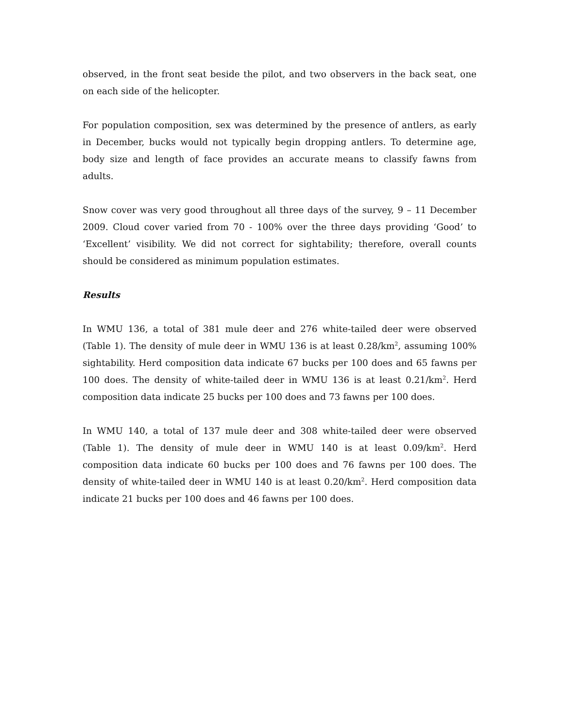observed, in the front seat beside the pilot, and two observers in the back seat, one on each side of the helicopter.
For population composition, sex was determined by the presence of antlers, as early in December, bucks would not typically begin dropping antlers. To determine age, body size and length of face provides an accurate means to classify fawns from adults.
Snow cover was very good throughout all three days of the survey, 9 – 11 December 2009. Cloud cover varied from 70 - 100% over the three days providing ‘Good’ to ‘Excellent’ visibility. We did not correct for sightability; therefore, overall counts should be considered as minimum population estimates.
Results
In WMU 136, a total of 381 mule deer and 276 white-tailed deer were observed (Table 1). The density of mule deer in WMU 136 is at least 0.28/km<sup>2</sup>, assuming 100% sightability. Herd composition data indicate 67 bucks per 100 does and 65 fawns per 100 does. The density of white-tailed deer in WMU 136 is at least 0.21/km<sup>2</sup>. Herd composition data indicate 25 bucks per 100 does and 73 fawns per 100 does.
In WMU 140, a total of 137 mule deer and 308 white-tailed deer were observed (Table 1). The density of mule deer in WMU 140 is at least 0.09/km<sup>2</sup>. Herd composition data indicate 60 bucks per 100 does and 76 fawns per 100 does. The density of white-tailed deer in WMU 140 is at least 0.20/km<sup>2</sup>. Herd composition data indicate 21 bucks per 100 does and 46 fawns per 100 does.